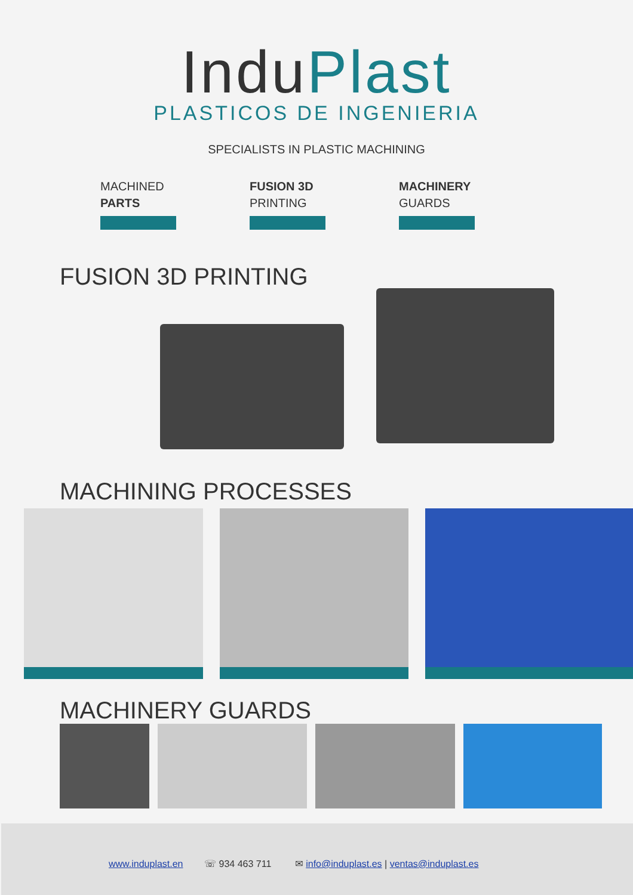InduPlast
PLASTICOS DE INGENIERIA
SPECIALISTS IN PLASTIC MACHINING
MACHINED
PARTS
FUSION 3D
PRINTING
MACHINERY
GUARDS
FUSION 3D PRINTING
MACHINING PROCESSES
MACHINERY GUARDS
www.induplast.en ☏ 934 463 711 ✉ info@induplast.es | ventas@induplast.es